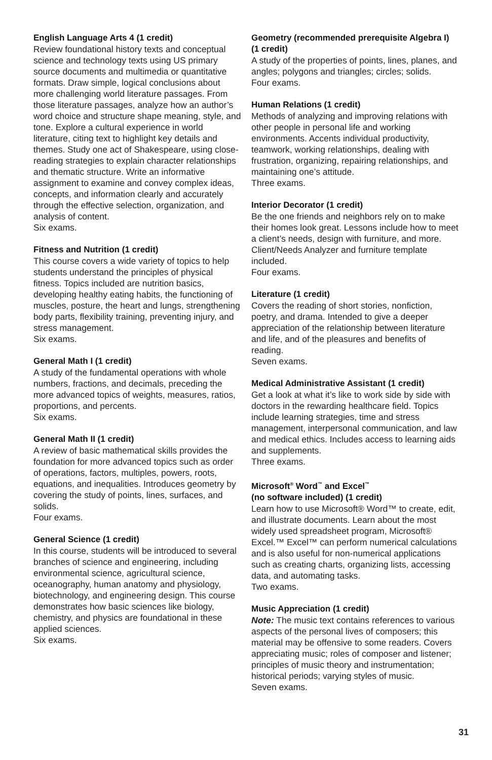English Language Arts 4 (1 credit)
Review foundational history texts and conceptual science and technology texts using US primary source documents and multimedia or quantitative formats. Draw simple, logical conclusions about more challenging world literature passages. From those literature passages, analyze how an author’s word choice and structure shape meaning, style, and tone. Explore a cultural experience in world literature, citing text to highlight key details and themes. Study one act of Shakespeare, using close-reading strategies to explain character relationships and thematic structure. Write an informative assignment to examine and convey complex ideas, concepts, and information clearly and accurately through the effective selection, organization, and analysis of content.
Six exams.
Fitness and Nutrition (1 credit)
This course covers a wide variety of topics to help students understand the principles of physical fitness. Topics included are nutrition basics, developing healthy eating habits, the functioning of muscles, posture, the heart and lungs, strengthening body parts, flexibility training, preventing injury, and stress management.
Six exams.
General Math I (1 credit)
A study of the fundamental operations with whole numbers, fractions, and decimals, preceding the more advanced topics of weights, measures, ratios, proportions, and percents.
Six exams.
General Math II (1 credit)
A review of basic mathematical skills provides the foundation for more advanced topics such as order of operations, factors, multiples, powers, roots, equations, and inequalities. Introduces geometry by covering the study of points, lines, surfaces, and solids.
Four exams.
General Science (1 credit)
In this course, students will be introduced to several branches of science and engineering, including environmental science, agricultural science, oceanography, human anatomy and physiology, biotechnology, and engineering design. This course demonstrates how basic sciences like biology, chemistry, and physics are foundational in these applied sciences.
Six exams.
Geometry (recommended prerequisite Algebra I) (1 credit)
A study of the properties of points, lines, planes, and angles; polygons and triangles; circles; solids.
Four exams.
Human Relations (1 credit)
Methods of analyzing and improving relations with other people in personal life and working environments. Accents individual productivity, teamwork, working relationships, dealing with frustration, organizing, repairing relationships, and maintaining one’s attitude.
Three exams.
Interior Decorator (1 credit)
Be the one friends and neighbors rely on to make their homes look great. Lessons include how to meet a client’s needs, design with furniture, and more. Client/Needs Analyzer and furniture template included.
Four exams.
Literature (1 credit)
Covers the reading of short stories, nonfiction, poetry, and drama. Intended to give a deeper appreciation of the relationship between literature and life, and of the pleasures and benefits of reading.
Seven exams.
Medical Administrative Assistant (1 credit)
Get a look at what it’s like to work side by side with doctors in the rewarding healthcare field. Topics include learning strategies, time and stress management, interpersonal communication, and law and medical ethics. Includes access to learning aids and supplements.
Three exams.
Microsoft<sup>®</sup> Word<sup>™</sup> and Excel<sup>™</sup>
(no software included) (1 credit)
Learn how to use Microsoft® Word™ to create, edit, and illustrate documents. Learn about the most widely used spreadsheet program, Microsoft® Excel.™ Excel™ can perform numerical calculations and is also useful for non-numerical applications such as creating charts, organizing lists, accessing data, and automating tasks.
Two exams.
Music Appreciation (1 credit)
Note: The music text contains references to various aspects of the personal lives of composers; this material may be offensive to some readers. Covers appreciating music; roles of composer and listener; principles of music theory and instrumentation; historical periods; varying styles of music.
Seven exams.
31